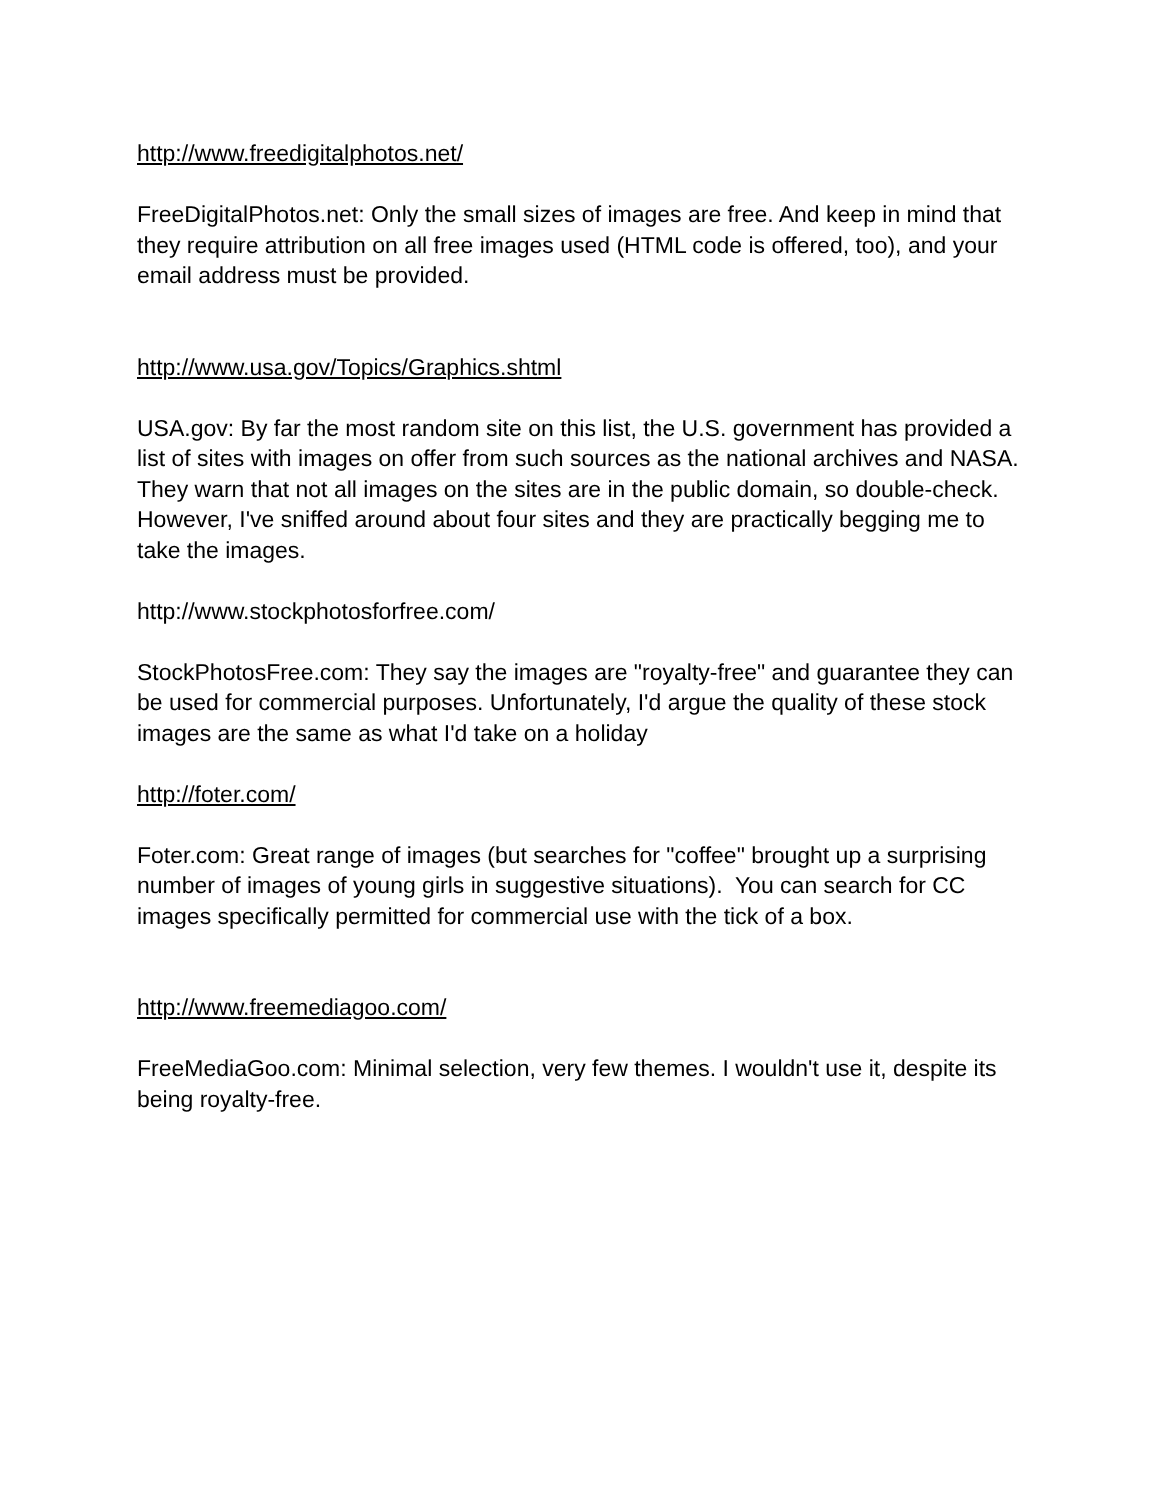http://www.freedigitalphotos.net/
FreeDigitalPhotos.net: Only the small sizes of images are free. And keep in mind that they require attribution on all free images used (HTML code is offered, too), and your email address must be provided.
http://www.usa.gov/Topics/Graphics.shtml
USA.gov: By far the most random site on this list, the U.S. government has provided a list of sites with images on offer from such sources as the national archives and NASA. They warn that not all images on the sites are in the public domain, so double-check. However, I've sniffed around about four sites and they are practically begging me to take the images.
http://www.stockphotosforfree.com/
StockPhotosFree.com: They say the images are "royalty-free" and guarantee they can be used for commercial purposes. Unfortunately, I'd argue the quality of these stock images are the same as what I'd take on a holiday
http://foter.com/
Foter.com: Great range of images (but searches for "coffee" brought up a surprising number of images of young girls in suggestive situations). You can search for CC images specifically permitted for commercial use with the tick of a box.
http://www.freemediagoo.com/
FreeMediaGoo.com: Minimal selection, very few themes. I wouldn't use it, despite its being royalty-free.